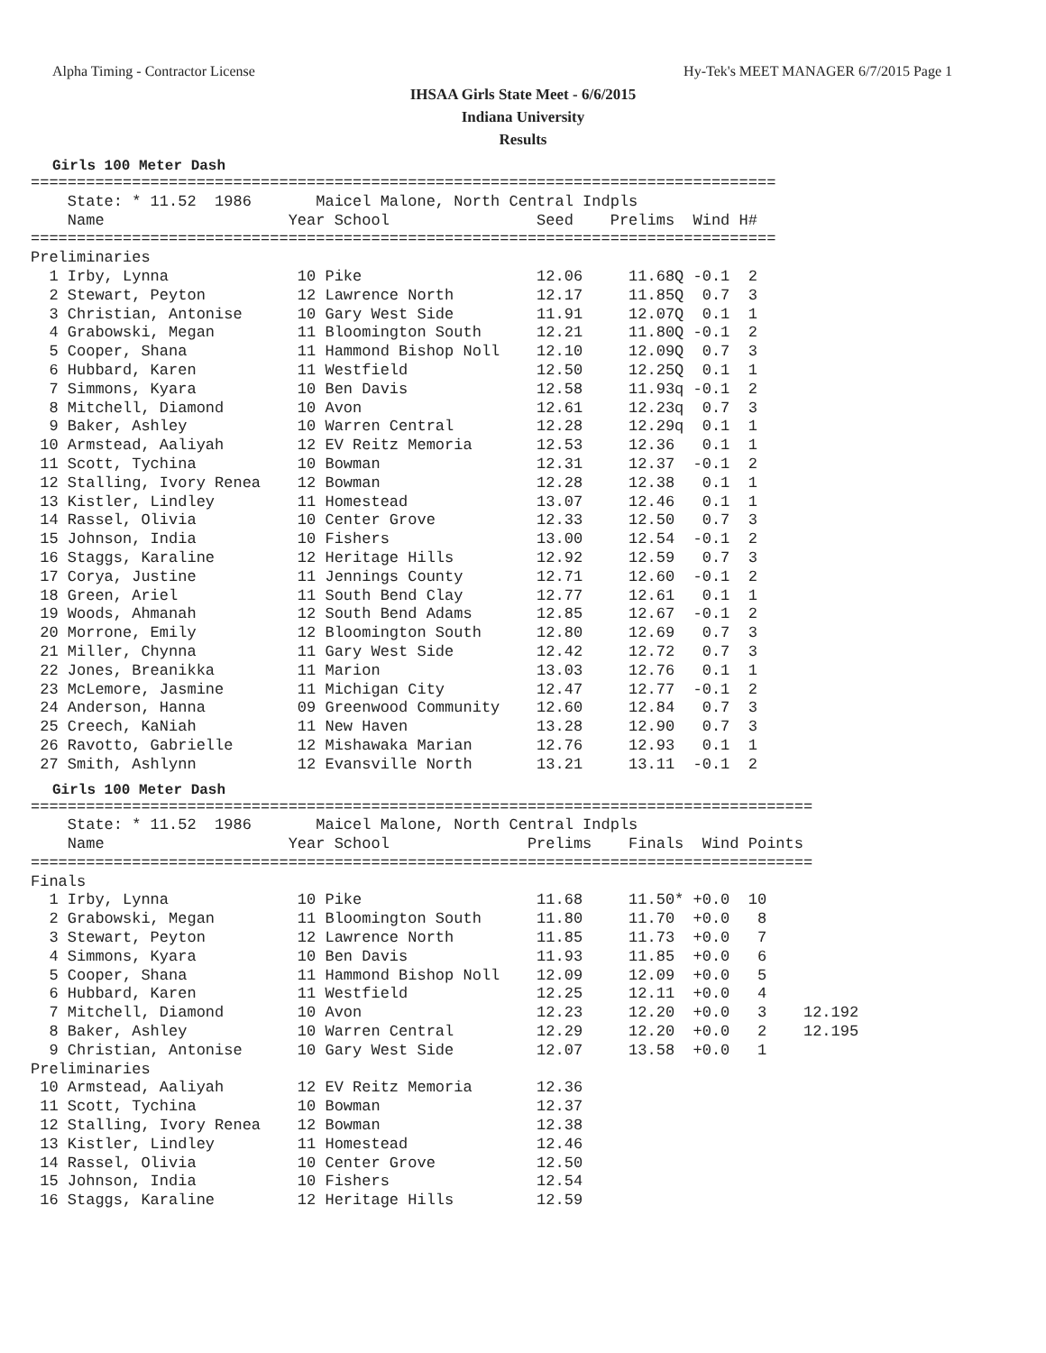Alpha Timing - Contractor License Hy-Tek's MEET MANAGER 6/7/2015 Page 1
IHSAA Girls State Meet - 6/6/2015
Indiana University
Results
Girls 100 Meter Dash
=================================================================================
    State: * 11.52  1986       Maicel Malone, North Central Indpls
    Name                    Year School                Seed    Prelims  Wind H#
=================================================================================
Preliminaries
  1 Irby, Lynna              10 Pike                   12.06     11.68Q -0.1  2
  2 Stewart, Peyton          12 Lawrence North         12.17     11.85Q  0.7  3
  3 Christian, Antonise      10 Gary West Side         11.91     12.07Q  0.1  1
  4 Grabowski, Megan         11 Bloomington South      12.21     11.80Q -0.1  2
  5 Cooper, Shana            11 Hammond Bishop Noll    12.10     12.09Q  0.7  3
  6 Hubbard, Karen           11 Westfield              12.50     12.25Q  0.1  1
  7 Simmons, Kyara           10 Ben Davis              12.58     11.93q -0.1  2
  8 Mitchell, Diamond        10 Avon                   12.61     12.23q  0.7  3
  9 Baker, Ashley            10 Warren Central         12.28     12.29q  0.1  1
 10 Armstead, Aaliyah        12 EV Reitz Memoria       12.53     12.36   0.1  1
 11 Scott, Tychina           10 Bowman                 12.31     12.37  -0.1  2
 12 Stalling, Ivory Renea    12 Bowman                 12.28     12.38   0.1  1
 13 Kistler, Lindley         11 Homestead              13.07     12.46   0.1  1
 14 Rassel, Olivia           10 Center Grove           12.33     12.50   0.7  3
 15 Johnson, India           10 Fishers                13.00     12.54  -0.1  2
 16 Staggs, Karaline         12 Heritage Hills         12.92     12.59   0.7  3
 17 Corya, Justine           11 Jennings County        12.71     12.60  -0.1  2
 18 Green, Ariel             11 South Bend Clay        12.77     12.61   0.1  1
 19 Woods, Ahmanah           12 South Bend Adams       12.85     12.67  -0.1  2
 20 Morrone, Emily           12 Bloomington South      12.80     12.69   0.7  3
 21 Miller, Chynna           11 Gary West Side         12.42     12.72   0.7  3
 22 Jones, Breanikka         11 Marion                 13.03     12.76   0.1  1
 23 McLemore, Jasmine        11 Michigan City          12.47     12.77  -0.1  2
 24 Anderson, Hanna          09 Greenwood Community    12.60     12.84   0.7  3
 25 Creech, KaNiah           11 New Haven              13.28     12.90   0.7  3
 26 Ravotto, Gabrielle       12 Mishawaka Marian       12.76     12.93   0.1  1
 27 Smith, Ashlynn           12 Evansville North       13.21     13.11  -0.1  2
Girls 100 Meter Dash
=====================================================================================
    State: * 11.52  1986       Maicel Malone, North Central Indpls
    Name                    Year School               Prelims    Finals  Wind Points
=====================================================================================
Finals
  1 Irby, Lynna              10 Pike                   11.68     11.50* +0.0  10
  2 Grabowski, Megan         11 Bloomington South      11.80     11.70  +0.0   8
  3 Stewart, Peyton          12 Lawrence North         11.85     11.73  +0.0   7
  4 Simmons, Kyara           10 Ben Davis              11.93     11.85  +0.0   6
  5 Cooper, Shana            11 Hammond Bishop Noll    12.09     12.09  +0.0   5
  6 Hubbard, Karen           11 Westfield              12.25     12.11  +0.0   4
  7 Mitchell, Diamond        10 Avon                   12.23     12.20  +0.0   3    12.192
  8 Baker, Ashley            10 Warren Central         12.29     12.20  +0.0   2    12.195
  9 Christian, Antonise      10 Gary West Side         12.07     13.58  +0.0   1
Preliminaries
 10 Armstead, Aaliyah        12 EV Reitz Memoria       12.36
 11 Scott, Tychina           10 Bowman                 12.37
 12 Stalling, Ivory Renea    12 Bowman                 12.38
 13 Kistler, Lindley         11 Homestead              12.46
 14 Rassel, Olivia           10 Center Grove           12.50
 15 Johnson, India           10 Fishers                12.54
 16 Staggs, Karaline         12 Heritage Hills         12.59